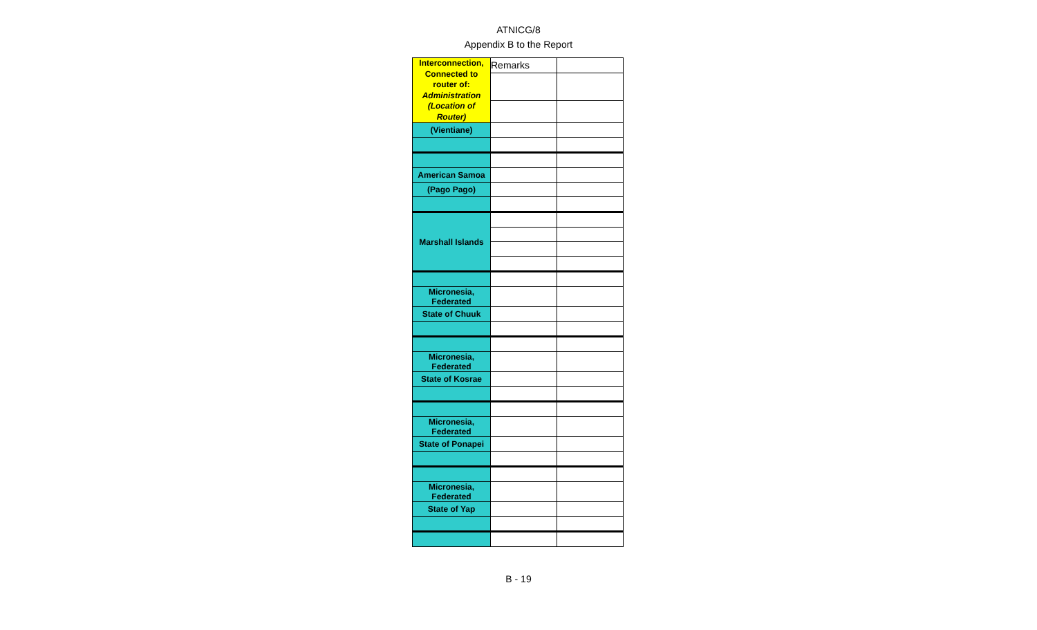ATNICG/8
Appendix B to the Report
| Interconnection, Connected to router of: Administration (Location of Router) | Remarks | |
| (Vientiane) | | |
| American Samoa | | |
| (Pago Pago) | | |
| Marshall Islands | | |
| Micronesia, Federated | | |
| State of Chuuk | | |
| Micronesia, Federated | | |
| State of Kosrae | | |
| Micronesia, Federated | | |
| State of Ponapei | | |
| Micronesia, Federated | | |
| State of Yap | | |
B - 19